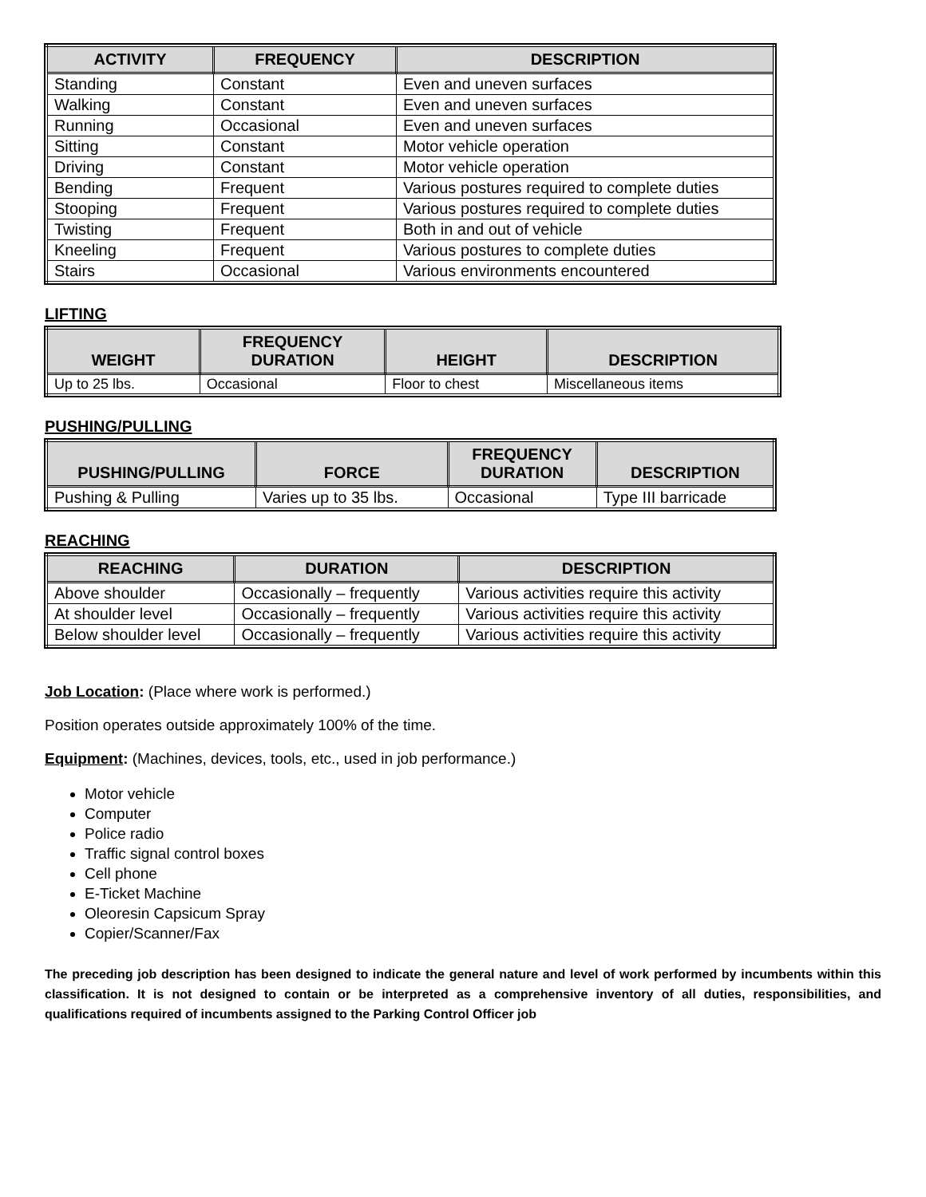| ACTIVITY | FREQUENCY | DESCRIPTION |
| --- | --- | --- |
| Standing | Constant | Even and uneven surfaces |
| Walking | Constant | Even and uneven surfaces |
| Running | Occasional | Even and uneven surfaces |
| Sitting | Constant | Motor vehicle operation |
| Driving | Constant | Motor vehicle operation |
| Bending | Frequent | Various postures required to complete duties |
| Stooping | Frequent | Various postures required to complete duties |
| Twisting | Frequent | Both in and out of vehicle |
| Kneeling | Frequent | Various postures to complete duties |
| Stairs | Occasional | Various environments encountered |
LIFTING
| WEIGHT | FREQUENCY DURATION | HEIGHT | DESCRIPTION |
| --- | --- | --- | --- |
| Up to 25 lbs. | Occasional | Floor to chest | Miscellaneous items |
PUSHING/PULLING
| PUSHING/PULLING | FORCE | FREQUENCY DURATION | DESCRIPTION |
| --- | --- | --- | --- |
| Pushing & Pulling | Varies up to 35 lbs. | Occasional | Type III barricade |
REACHING
| REACHING | DURATION | DESCRIPTION |
| --- | --- | --- |
| Above shoulder | Occasionally – frequently | Various activities require this activity |
| At shoulder level | Occasionally – frequently | Various activities require this activity |
| Below shoulder level | Occasionally – frequently | Various activities require this activity |
Job Location: (Place where work is performed.)
Position operates outside approximately 100% of the time.
Equipment: (Machines, devices, tools, etc., used in job performance.)
Motor vehicle
Computer
Police radio
Traffic signal control boxes
Cell phone
E-Ticket Machine
Oleoresin Capsicum Spray
Copier/Scanner/Fax
The preceding job description has been designed to indicate the general nature and level of work performed by incumbents within this classification. It is not designed to contain or be interpreted as a comprehensive inventory of all duties, responsibilities, and qualifications required of incumbents assigned to the Parking Control Officer job